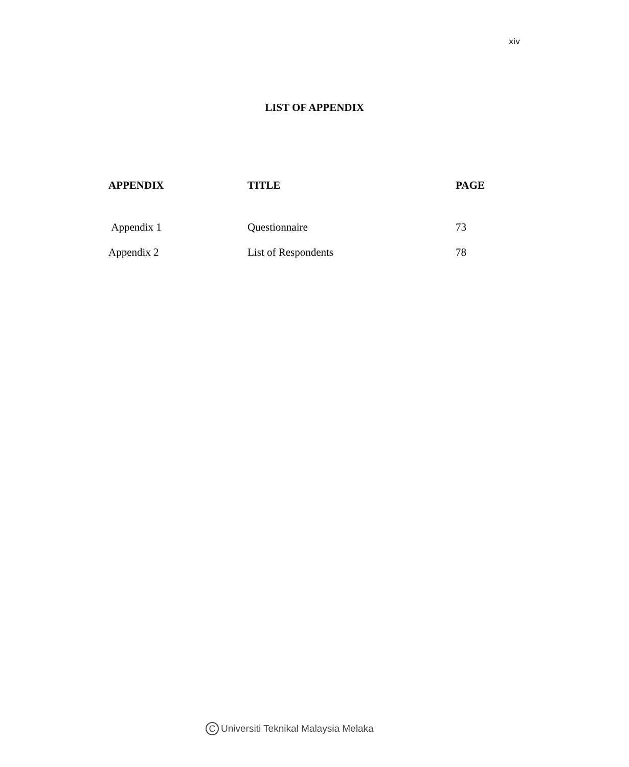xiv
LIST OF APPENDIX
| APPENDIX | TITLE | PAGE |
| --- | --- | --- |
| Appendix 1 | Questionnaire | 73 |
| Appendix 2 | List of Respondents | 78 |
C Universiti Teknikal Malaysia Melaka